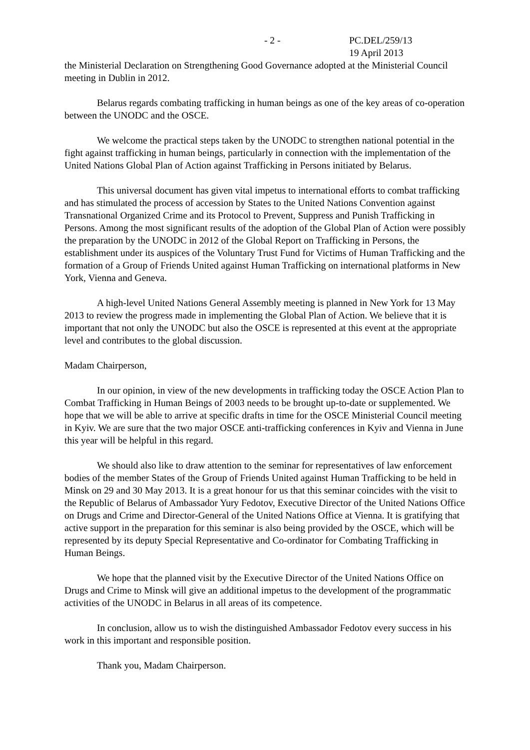- 2 - PC.DEL/259/13
19 April 2013
the Ministerial Declaration on Strengthening Good Governance adopted at the Ministerial Council meeting in Dublin in 2012.
Belarus regards combating trafficking in human beings as one of the key areas of co-operation between the UNODC and the OSCE.
We welcome the practical steps taken by the UNODC to strengthen national potential in the fight against trafficking in human beings, particularly in connection with the implementation of the United Nations Global Plan of Action against Trafficking in Persons initiated by Belarus.
This universal document has given vital impetus to international efforts to combat trafficking and has stimulated the process of accession by States to the United Nations Convention against Transnational Organized Crime and its Protocol to Prevent, Suppress and Punish Trafficking in Persons. Among the most significant results of the adoption of the Global Plan of Action were possibly the preparation by the UNODC in 2012 of the Global Report on Trafficking in Persons, the establishment under its auspices of the Voluntary Trust Fund for Victims of Human Trafficking and the formation of a Group of Friends United against Human Trafficking on international platforms in New York, Vienna and Geneva.
A high-level United Nations General Assembly meeting is planned in New York for 13 May 2013 to review the progress made in implementing the Global Plan of Action. We believe that it is important that not only the UNODC but also the OSCE is represented at this event at the appropriate level and contributes to the global discussion.
Madam Chairperson,
In our opinion, in view of the new developments in trafficking today the OSCE Action Plan to Combat Trafficking in Human Beings of 2003 needs to be brought up-to-date or supplemented. We hope that we will be able to arrive at specific drafts in time for the OSCE Ministerial Council meeting in Kyiv. We are sure that the two major OSCE anti-trafficking conferences in Kyiv and Vienna in June this year will be helpful in this regard.
We should also like to draw attention to the seminar for representatives of law enforcement bodies of the member States of the Group of Friends United against Human Trafficking to be held in Minsk on 29 and 30 May 2013. It is a great honour for us that this seminar coincides with the visit to the Republic of Belarus of Ambassador Yury Fedotov, Executive Director of the United Nations Office on Drugs and Crime and Director-General of the United Nations Office at Vienna. It is gratifying that active support in the preparation for this seminar is also being provided by the OSCE, which will be represented by its deputy Special Representative and Co-ordinator for Combating Trafficking in Human Beings.
We hope that the planned visit by the Executive Director of the United Nations Office on Drugs and Crime to Minsk will give an additional impetus to the development of the programmatic activities of the UNODC in Belarus in all areas of its competence.
In conclusion, allow us to wish the distinguished Ambassador Fedotov every success in his work in this important and responsible position.
Thank you, Madam Chairperson.